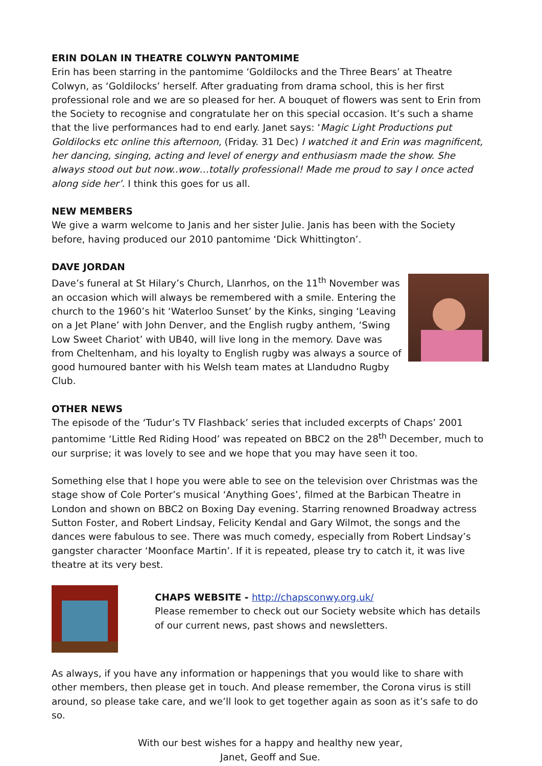ERIN DOLAN IN THEATRE COLWYN PANTOMIME
Erin has been starring in the pantomime ‘Goldilocks and the Three Bears’ at Theatre Colwyn, as ‘Goldilocks’ herself. After graduating from drama school, this is her first professional role and we are so pleased for her. A bouquet of flowers was sent to Erin from the Society to recognise and congratulate her on this special occasion. It’s such a shame that the live performances had to end early. Janet says: ‘Magic Light Productions put Goldilocks etc online this afternoon, (Friday. 31 Dec) I watched it and Erin was magnificent, her dancing, singing, acting and level of energy and enthusiasm made the show. She always stood out but now..wow…totally professional! Made me proud to say I once acted along side her’. I think this goes for us all.
NEW MEMBERS
We give a warm welcome to Janis and her sister Julie. Janis has been with the Society before, having produced our 2010 pantomime ‘Dick Whittington’.
DAVE JORDAN
Dave’s funeral at St Hilary’s Church, Llanrhos, on the 11<sup>th</sup> November was an occasion which will always be remembered with a smile. Entering the church to the 1960’s hit ‘Waterloo Sunset’ by the Kinks, singing ‘Leaving on a Jet Plane’ with John Denver, and the English rugby anthem, ‘Swing Low Sweet Chariot’ with UB40, will live long in the memory. Dave was from Cheltenham, and his loyalty to English rugby was always a source of good humoured banter with his Welsh team mates at Llandudno Rugby Club.
OTHER NEWS
The episode of the ‘Tudur’s TV Flashback’ series that included excerpts of Chaps’ 2001 pantomime ‘Little Red Riding Hood’ was repeated on BBC2 on the 28<sup>th</sup> December, much to our surprise; it was lovely to see and we hope that you may have seen it too.
Something else that I hope you were able to see on the television over Christmas was the stage show of Cole Porter’s musical ‘Anything Goes’, filmed at the Barbican Theatre in London and shown on BBC2 on Boxing Day evening. Starring renowned Broadway actress Sutton Foster, and Robert Lindsay, Felicity Kendal and Gary Wilmot, the songs and the dances were fabulous to see. There was much comedy, especially from Robert Lindsay’s gangster character ‘Moonface Martin’. If it is repeated, please try to catch it, it was live theatre at its very best.
CHAPS WEBSITE - http://chapsconwy.org.uk/
Please remember to check out our Society website which has details of our current news, past shows and newsletters.
As always, if you have any information or happenings that you would like to share with other members, then please get in touch. And please remember, the Corona virus is still around, so please take care, and we’ll look to get together again as soon as it’s safe to do so.
With our best wishes for a happy and healthy new year,
Janet, Geoff and Sue.